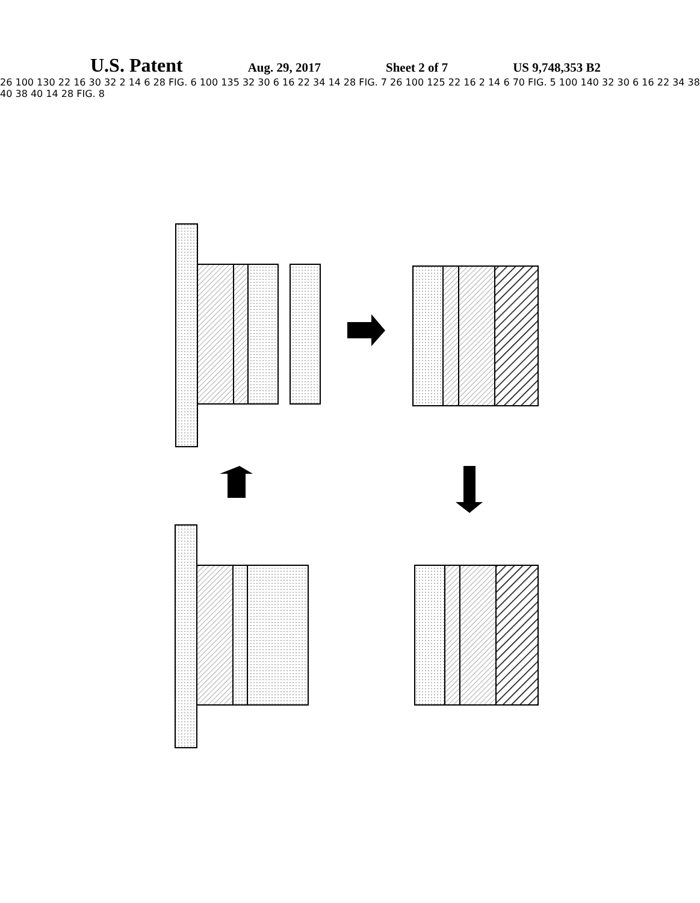U.S. Patent Aug. 29, 2017 Sheet 2 of 7 US 9,748,353 B2
26 100 130 22 16 30 32 2 14 6 28 FIG. 6 100 135 32 30 6 16 22 34 14 28 FIG. 7 26 100 125 22 16 2 14 6 70 FIG. 5 100 140 32 30 6 16 22 34 38 40 38 40 14 28 FIG. 8